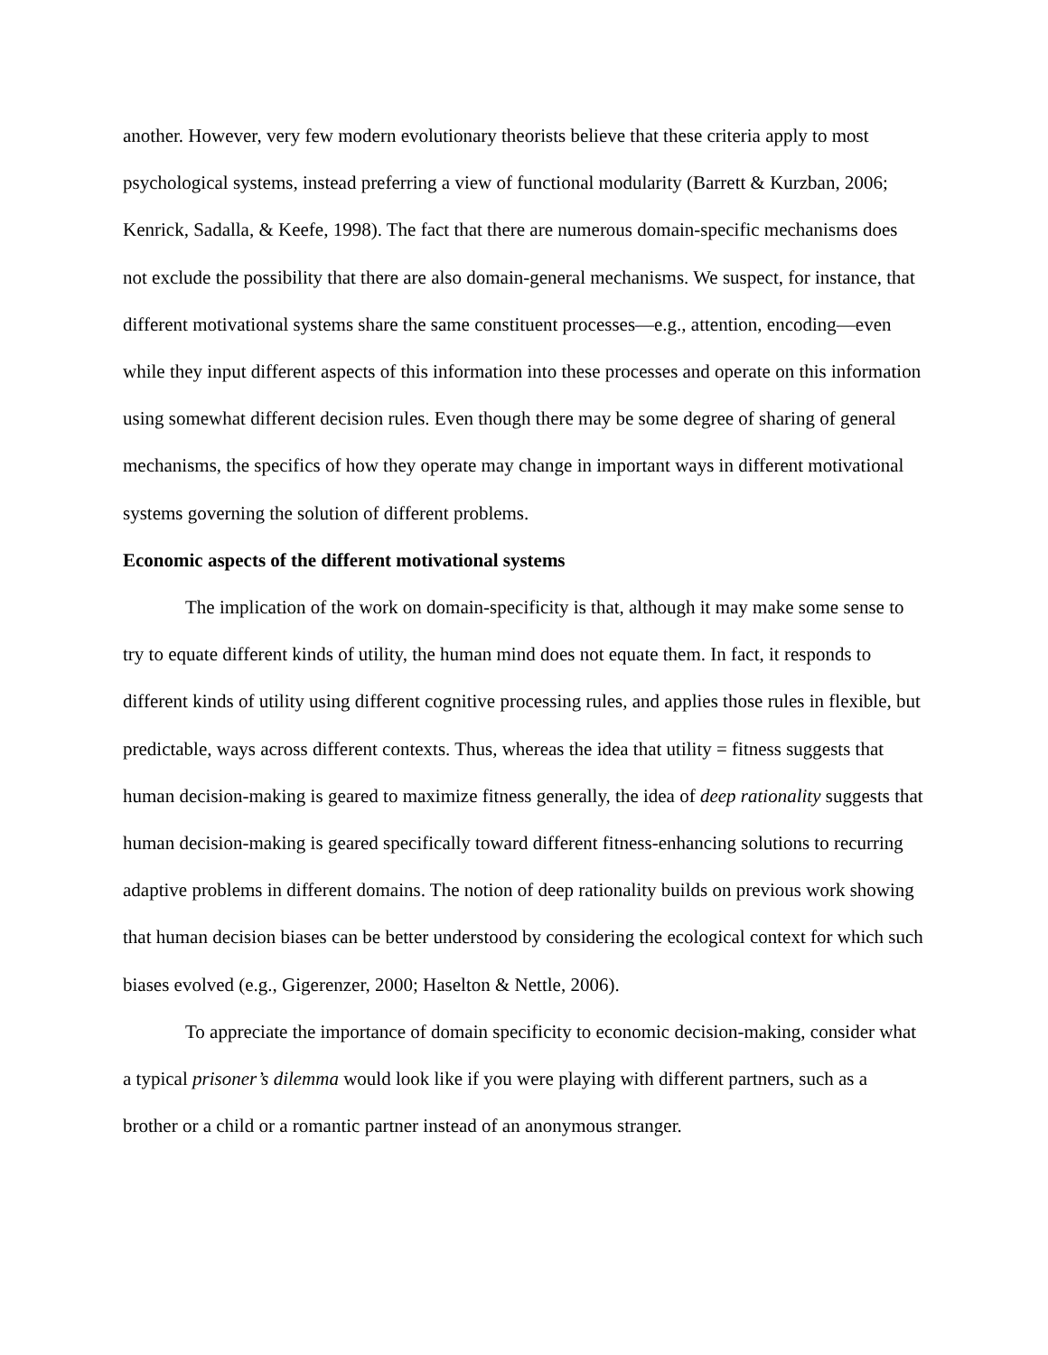another. However, very few modern evolutionary theorists believe that these criteria apply to most psychological systems, instead preferring a view of functional modularity (Barrett & Kurzban, 2006; Kenrick, Sadalla, & Keefe, 1998). The fact that there are numerous domain-specific mechanisms does not exclude the possibility that there are also domain-general mechanisms. We suspect, for instance, that different motivational systems share the same constituent processes—e.g., attention, encoding—even while they input different aspects of this information into these processes and operate on this information using somewhat different decision rules. Even though there may be some degree of sharing of general mechanisms, the specifics of how they operate may change in important ways in different motivational systems governing the solution of different problems.
Economic aspects of the different motivational systems
The implication of the work on domain-specificity is that, although it may make some sense to try to equate different kinds of utility, the human mind does not equate them. In fact, it responds to different kinds of utility using different cognitive processing rules, and applies those rules in flexible, but predictable, ways across different contexts. Thus, whereas the idea that utility = fitness suggests that human decision-making is geared to maximize fitness generally, the idea of deep rationality suggests that human decision-making is geared specifically toward different fitness-enhancing solutions to recurring adaptive problems in different domains. The notion of deep rationality builds on previous work showing that human decision biases can be better understood by considering the ecological context for which such biases evolved (e.g., Gigerenzer, 2000; Haselton & Nettle, 2006).
To appreciate the importance of domain specificity to economic decision-making, consider what a typical prisoner’s dilemma would look like if you were playing with different partners, such as a brother or a child or a romantic partner instead of an anonymous stranger.